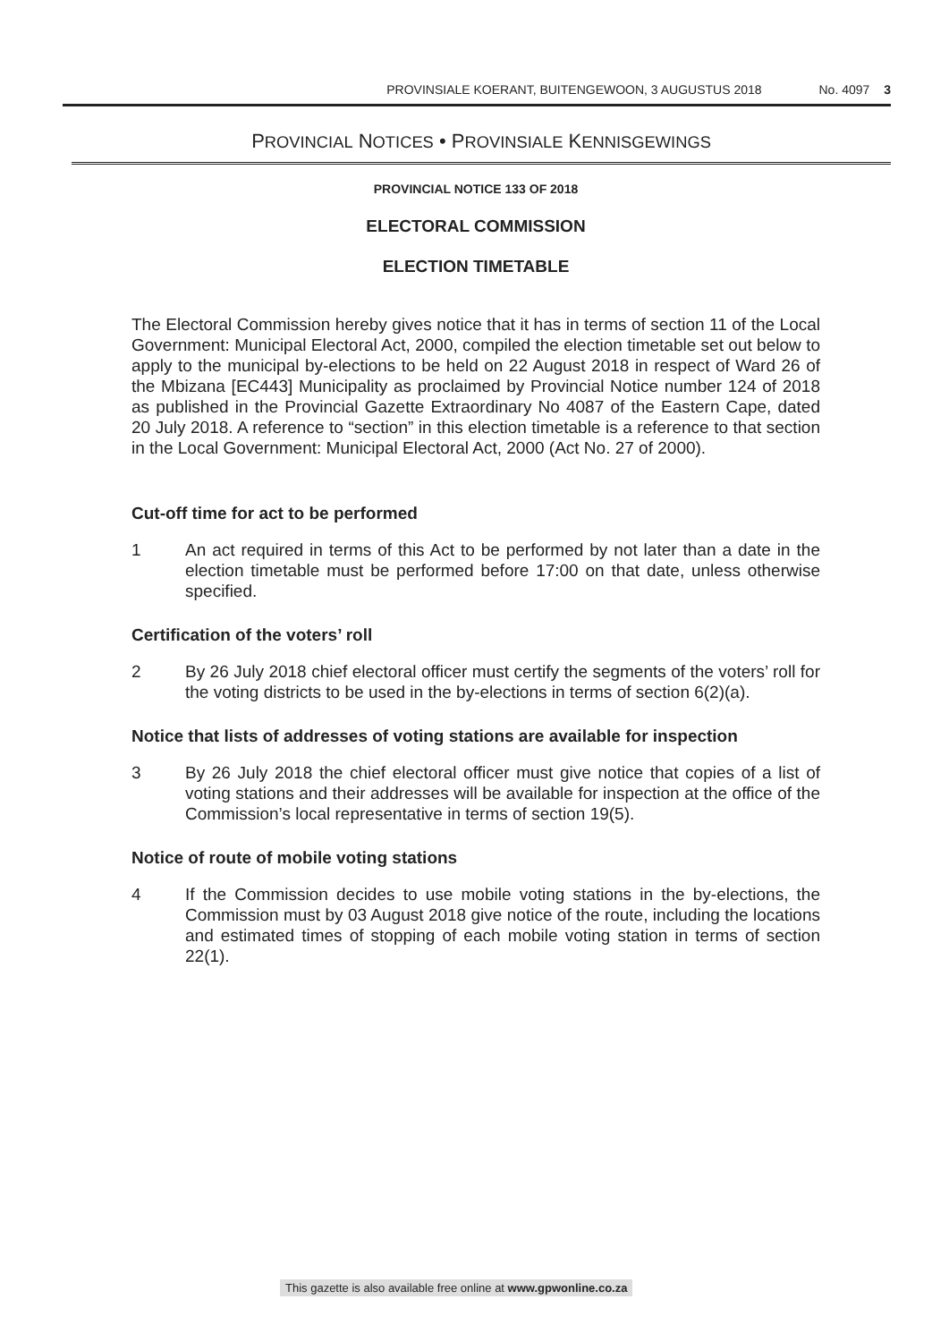PROVINSIALE KOERANT, BUITENGEWOON, 3 AUGUSTUS 2018 No. 4097 3
PROVINCIAL NOTICES • PROVINSIALE KENNISGEWINGS
PROVINCIAL NOTICE 133 OF 2018
ELECTORAL COMMISSION
ELECTION TIMETABLE
The Electoral Commission hereby gives notice that it has in terms of section 11 of the Local Government: Municipal Electoral Act, 2000, compiled the election timetable set out below to apply to the municipal by-elections to be held on 22 August 2018 in respect of Ward 26 of the Mbizana [EC443] Municipality as proclaimed by Provincial Notice number 124 of 2018 as published in the Provincial Gazette Extraordinary No 4087 of the Eastern Cape, dated 20 July 2018. A reference to “section” in this election timetable is a reference to that section in the Local Government: Municipal Electoral Act, 2000 (Act No. 27 of 2000).
Cut-off time for act to be performed
1 An act required in terms of this Act to be performed by not later than a date in the election timetable must be performed before 17:00 on that date, unless otherwise specified.
Certification of the voters’ roll
2 By 26 July 2018 chief electoral officer must certify the segments of the voters’ roll for the voting districts to be used in the by-elections in terms of section 6(2)(a).
Notice that lists of addresses of voting stations are available for inspection
3 By 26 July 2018 the chief electoral officer must give notice that copies of a list of voting stations and their addresses will be available for inspection at the office of the Commission’s local representative in terms of section 19(5).
Notice of route of mobile voting stations
4 If the Commission decides to use mobile voting stations in the by-elections, the Commission must by 03 August 2018 give notice of the route, including the locations and estimated times of stopping of each mobile voting station in terms of section 22(1).
This gazette is also available free online at www.gpwonline.co.za